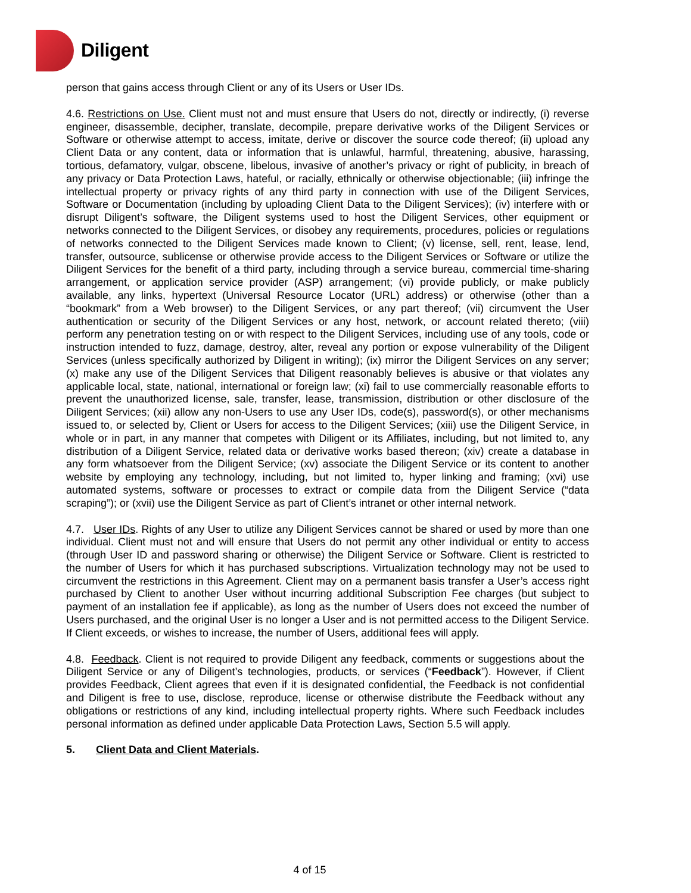Diligent
person that gains access through Client or any of its Users or User IDs.
4.6. Restrictions on Use. Client must not and must ensure that Users do not, directly or indirectly, (i) reverse engineer, disassemble, decipher, translate, decompile, prepare derivative works of the Diligent Services or Software or otherwise attempt to access, imitate, derive or discover the source code thereof; (ii) upload any Client Data or any content, data or information that is unlawful, harmful, threatening, abusive, harassing, tortious, defamatory, vulgar, obscene, libelous, invasive of another’s privacy or right of publicity, in breach of any privacy or Data Protection Laws, hateful, or racially, ethnically or otherwise objectionable; (iii) infringe the intellectual property or privacy rights of any third party in connection with use of the Diligent Services, Software or Documentation (including by uploading Client Data to the Diligent Services); (iv) interfere with or disrupt Diligent’s software, the Diligent systems used to host the Diligent Services, other equipment or networks connected to the Diligent Services, or disobey any requirements, procedures, policies or regulations of networks connected to the Diligent Services made known to Client; (v) license, sell, rent, lease, lend, transfer, outsource, sublicense or otherwise provide access to the Diligent Services or Software or utilize the Diligent Services for the benefit of a third party, including through a service bureau, commercial time-sharing arrangement, or application service provider (ASP) arrangement; (vi) provide publicly, or make publicly available, any links, hypertext (Universal Resource Locator (URL) address) or otherwise (other than a “bookmark” from a Web browser) to the Diligent Services, or any part thereof; (vii) circumvent the User authentication or security of the Diligent Services or any host, network, or account related thereto; (viii) perform any penetration testing on or with respect to the Diligent Services, including use of any tools, code or instruction intended to fuzz, damage, destroy, alter, reveal any portion or expose vulnerability of the Diligent Services (unless specifically authorized by Diligent in writing); (ix) mirror the Diligent Services on any server; (x) make any use of the Diligent Services that Diligent reasonably believes is abusive or that violates any applicable local, state, national, international or foreign law; (xi) fail to use commercially reasonable efforts to prevent the unauthorized license, sale, transfer, lease, transmission, distribution or other disclosure of the Diligent Services; (xii) allow any non-Users to use any User IDs, code(s), password(s), or other mechanisms issued to, or selected by, Client or Users for access to the Diligent Services; (xiii) use the Diligent Service, in whole or in part, in any manner that competes with Diligent or its Affiliates, including, but not limited to, any distribution of a Diligent Service, related data or derivative works based thereon; (xiv) create a database in any form whatsoever from the Diligent Service; (xv) associate the Diligent Service or its content to another website by employing any technology, including, but not limited to, hyper linking and framing; (xvi) use automated systems, software or processes to extract or compile data from the Diligent Service (“data scraping”); or (xvii) use the Diligent Service as part of Client’s intranet or other internal network.
4.7. User IDs. Rights of any User to utilize any Diligent Services cannot be shared or used by more than one individual. Client must not and will ensure that Users do not permit any other individual or entity to access (through User ID and password sharing or otherwise) the Diligent Service or Software. Client is restricted to the number of Users for which it has purchased subscriptions. Virtualization technology may not be used to circumvent the restrictions in this Agreement. Client may on a permanent basis transfer a User’s access right purchased by Client to another User without incurring additional Subscription Fee charges (but subject to payment of an installation fee if applicable), as long as the number of Users does not exceed the number of Users purchased, and the original User is no longer a User and is not permitted access to the Diligent Service. If Client exceeds, or wishes to increase, the number of Users, additional fees will apply.
4.8. Feedback. Client is not required to provide Diligent any feedback, comments or suggestions about the Diligent Service or any of Diligent’s technologies, products, or services (“Feedback”). However, if Client provides Feedback, Client agrees that even if it is designated confidential, the Feedback is not confidential and Diligent is free to use, disclose, reproduce, license or otherwise distribute the Feedback without any obligations or restrictions of any kind, including intellectual property rights. Where such Feedback includes personal information as defined under applicable Data Protection Laws, Section 5.5 will apply.
5. Client Data and Client Materials.
4 of 15